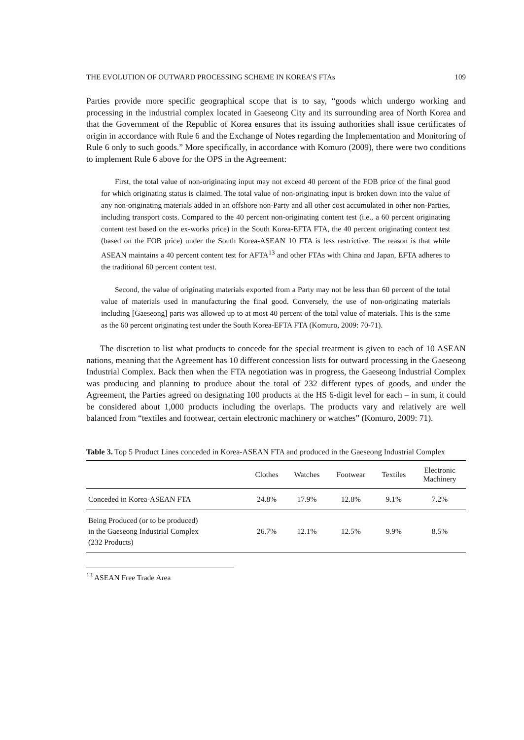THE EVOLUTION OF OUTWARD PROCESSING SCHEME IN KOREA’S FTAs 109
Parties provide more specific geographical scope that is to say, “goods which undergo working and processing in the industrial complex located in Gaeseong City and its surrounding area of North Korea and that the Government of the Republic of Korea ensures that its issuing authorities shall issue certificates of origin in accordance with Rule 6 and the Exchange of Notes regarding the Implementation and Monitoring of Rule 6 only to such goods.” More specifically, in accordance with Komuro (2009), there were two conditions to implement Rule 6 above for the OPS in the Agreement:
First, the total value of non-originating input may not exceed 40 percent of the FOB price of the final good for which originating status is claimed. The total value of non-originating input is broken down into the value of any non-originating materials added in an offshore non-Party and all other cost accumulated in other non-Parties, including transport costs. Compared to the 40 percent non-originating content test (i.e., a 60 percent originating content test based on the ex-works price) in the South Korea-EFTA FTA, the 40 percent originating content test (based on the FOB price) under the South Korea-ASEAN 10 FTA is less restrictive. The reason is that while ASEAN maintains a 40 percent content test for AFTA<sup>13</sup> and other FTAs with China and Japan, EFTA adheres to the traditional 60 percent content test.
Second, the value of originating materials exported from a Party may not be less than 60 percent of the total value of materials used in manufacturing the final good. Conversely, the use of non-originating materials including [Gaeseong] parts was allowed up to at most 40 percent of the total value of materials. This is the same as the 60 percent originating test under the South Korea-EFTA FTA (Komuro, 2009: 70-71).
The discretion to list what products to concede for the special treatment is given to each of 10 ASEAN nations, meaning that the Agreement has 10 different concession lists for outward processing in the Gaeseong Industrial Complex. Back then when the FTA negotiation was in progress, the Gaeseong Industrial Complex was producing and planning to produce about the total of 232 different types of goods, and under the Agreement, the Parties agreed on designating 100 products at the HS 6-digit level for each – in sum, it could be considered about 1,000 products including the overlaps. The products vary and relatively are well balanced from “textiles and footwear, certain electronic machinery or watches” (Komuro, 2009: 71).
Table 3. Top 5 Product Lines conceded in Korea-ASEAN FTA and produced in the Gaeseong Industrial Complex
| | Clothes | Watches | Footwear | Textiles | Electronic Machinery |
| --- | --- | --- | --- | --- | --- |
| Conceded in Korea-ASEAN FTA | 24.8% | 17.9% | 12.8% | 9.1% | 7.2% |
| Being Produced (or to be produced) in the Gaeseong Industrial Complex (232 Products) | 26.7% | 12.1% | 12.5% | 9.9% | 8.5% |
<sup>13</sup> ASEAN Free Trade Area